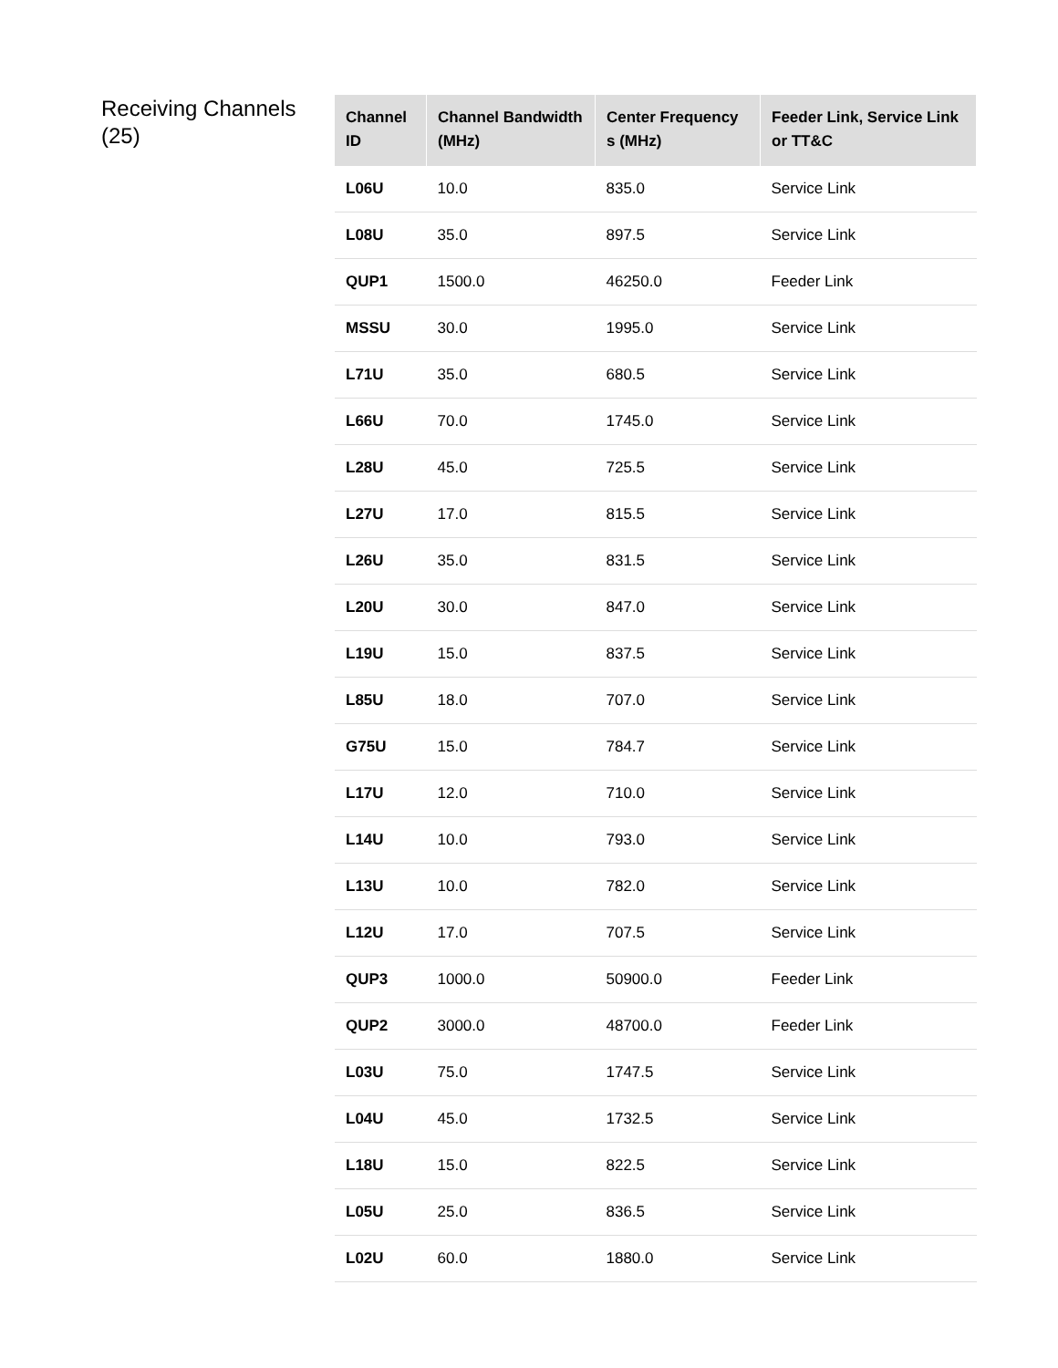Receiving Channels (25)
| Channel ID | Channel Bandwidth (MHz) | Center Frequency s (MHz) | Feeder Link, Service Link or TT&C |
| --- | --- | --- | --- |
| L06U | 10.0 | 835.0 | Service Link |
| L08U | 35.0 | 897.5 | Service Link |
| QUP1 | 1500.0 | 46250.0 | Feeder Link |
| MSSU | 30.0 | 1995.0 | Service Link |
| L71U | 35.0 | 680.5 | Service Link |
| L66U | 70.0 | 1745.0 | Service Link |
| L28U | 45.0 | 725.5 | Service Link |
| L27U | 17.0 | 815.5 | Service Link |
| L26U | 35.0 | 831.5 | Service Link |
| L20U | 30.0 | 847.0 | Service Link |
| L19U | 15.0 | 837.5 | Service Link |
| L85U | 18.0 | 707.0 | Service Link |
| G75U | 15.0 | 784.7 | Service Link |
| L17U | 12.0 | 710.0 | Service Link |
| L14U | 10.0 | 793.0 | Service Link |
| L13U | 10.0 | 782.0 | Service Link |
| L12U | 17.0 | 707.5 | Service Link |
| QUP3 | 1000.0 | 50900.0 | Feeder Link |
| QUP2 | 3000.0 | 48700.0 | Feeder Link |
| L03U | 75.0 | 1747.5 | Service Link |
| L04U | 45.0 | 1732.5 | Service Link |
| L18U | 15.0 | 822.5 | Service Link |
| L05U | 25.0 | 836.5 | Service Link |
| L02U | 60.0 | 1880.0 | Service Link |